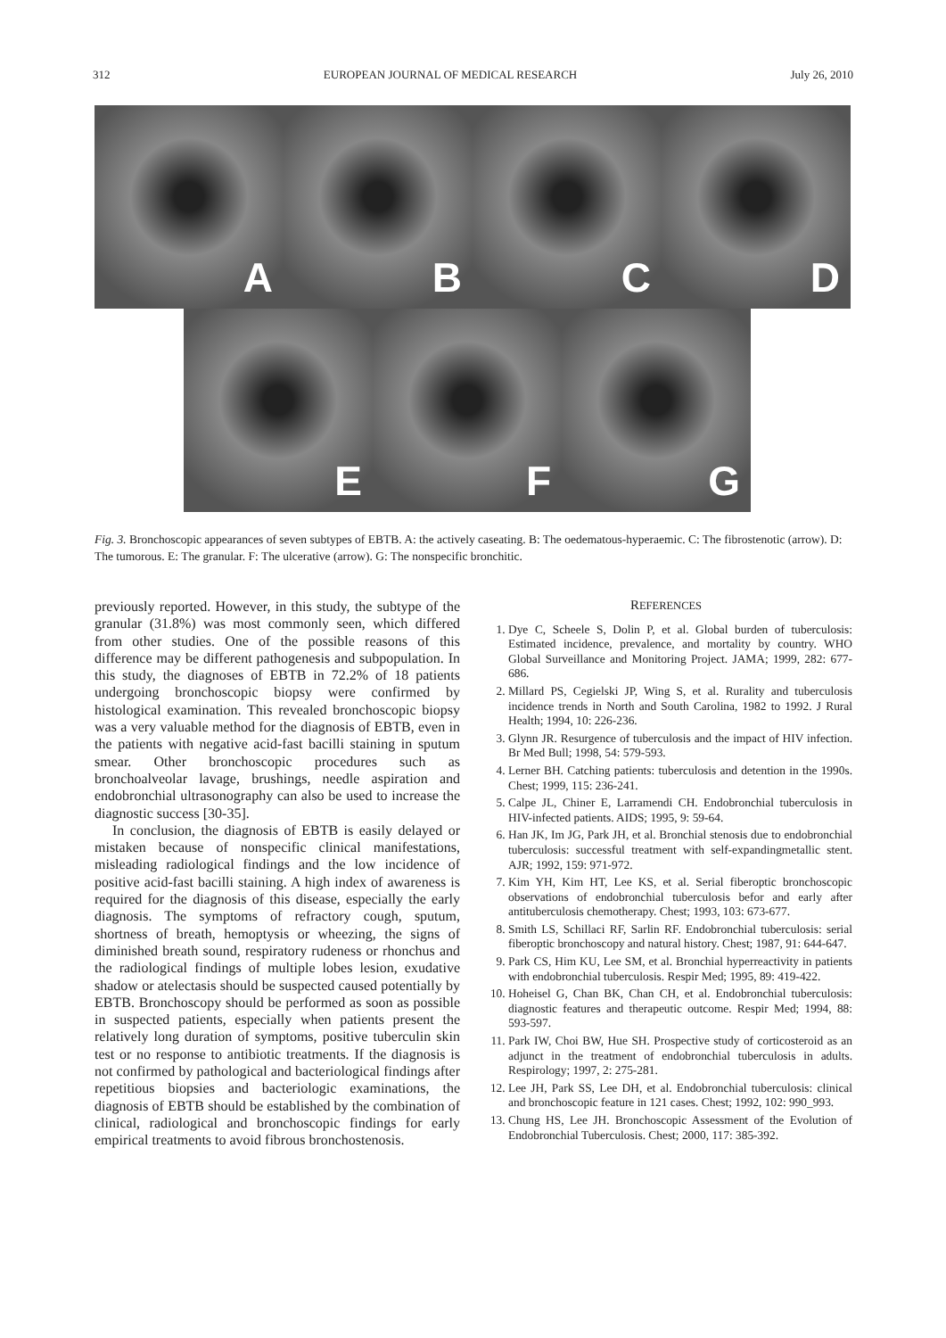312 EUROPEAN JOURNAL OF MEDICAL RESEARCH July 26, 2010
A B C D
E F G
Fig. 3. Bronchoscopic appearances of seven subtypes of EBTB. A: the actively caseating. B: The oedematous-hyperaemic. C: The fibrostenotic (arrow). D: The tumorous. E: The granular. F: The ulcerative (arrow). G: The nonspecific bronchitic.
previously reported. However, in this study, the subtype of the granular (31.8%) was most commonly seen, which differed from other studies. One of the possible reasons of this difference may be different pathogenesis and subpopulation. In this study, the diagnoses of EBTB in 72.2% of 18 patients undergoing bronchoscopic biopsy were confirmed by histological examination. This revealed bronchoscopic biopsy was a very valuable method for the diagnosis of EBTB, even in the patients with negative acid-fast bacilli staining in sputum smear. Other bronchoscopic procedures such as bronchoalveolar lavage, brushings, needle aspiration and endobronchial ultrasonography can also be used to increase the diagnostic success [30-35].
In conclusion, the diagnosis of EBTB is easily delayed or mistaken because of nonspecific clinical manifestations, misleading radiological findings and the low incidence of positive acid-fast bacilli staining. A high index of awareness is required for the diagnosis of this disease, especially the early diagnosis. The symptoms of refractory cough, sputum, shortness of breath, hemoptysis or wheezing, the signs of diminished breath sound, respiratory rudeness or rhonchus and the radiological findings of multiple lobes lesion, exudative shadow or atelectasis should be suspected caused potentially by EBTB. Bronchoscopy should be performed as soon as possible in suspected patients, especially when patients present the relatively long duration of symptoms, positive tuberculin skin test or no response to antibiotic treatments. If the diagnosis is not confirmed by pathological and bacteriological findings after repetitious biopsies and bacteriologic examinations, the diagnosis of EBTB should be established by the combination of clinical, radiological and bronchoscopic findings for early empirical treatments to avoid fibrous bronchostenosis.
REFERENCES
1. Dye C, Scheele S, Dolin P, et al. Global burden of tuberculosis: Estimated incidence, prevalence, and mortality by country. WHO Global Surveillance and Monitoring Project. JAMA; 1999, 282: 677-686.
2. Millard PS, Cegielski JP, Wing S, et al. Rurality and tuberculosis incidence trends in North and South Carolina, 1982 to 1992. J Rural Health; 1994, 10: 226-236.
3. Glynn JR. Resurgence of tuberculosis and the impact of HIV infection. Br Med Bull; 1998, 54: 579-593.
4. Lerner BH. Catching patients: tuberculosis and detention in the 1990s. Chest; 1999, 115: 236-241.
5. Calpe JL, Chiner E, Larramendi CH. Endobronchial tuberculosis in HIV-infected patients. AIDS; 1995, 9: 59-64.
6. Han JK, Im JG, Park JH, et al. Bronchial stenosis due to endobronchial tuberculosis: successful treatment with self-expandingmetallic stent. AJR; 1992, 159: 971-972.
7. Kim YH, Kim HT, Lee KS, et al. Serial fiberoptic bronchoscopic observations of endobronchial tuberculosis befor and early after antituberculosis chemotherapy. Chest; 1993, 103: 673-677.
8. Smith LS, Schillaci RF, Sarlin RF. Endobronchial tuberculosis: serial fiberoptic bronchoscopy and natural history. Chest; 1987, 91: 644-647.
9. Park CS, Him KU, Lee SM, et al. Bronchial hyperreactivity in patients with endobronchial tuberculosis. Respir Med; 1995, 89: 419-422.
10. Hoheisel G, Chan BK, Chan CH, et al. Endobronchial tuberculosis: diagnostic features and therapeutic outcome. Respir Med; 1994, 88: 593-597.
11. Park IW, Choi BW, Hue SH. Prospective study of corticosteroid as an adjunct in the treatment of endobronchial tuberculosis in adults. Respirology; 1997, 2: 275-281.
12. Lee JH, Park SS, Lee DH, et al. Endobronchial tuberculosis: clinical and bronchoscopic feature in 121 cases. Chest; 1992, 102: 990_993.
13. Chung HS, Lee JH. Bronchoscopic Assessment of the Evolution of Endobronchial Tuberculosis. Chest; 2000, 117: 385-392.